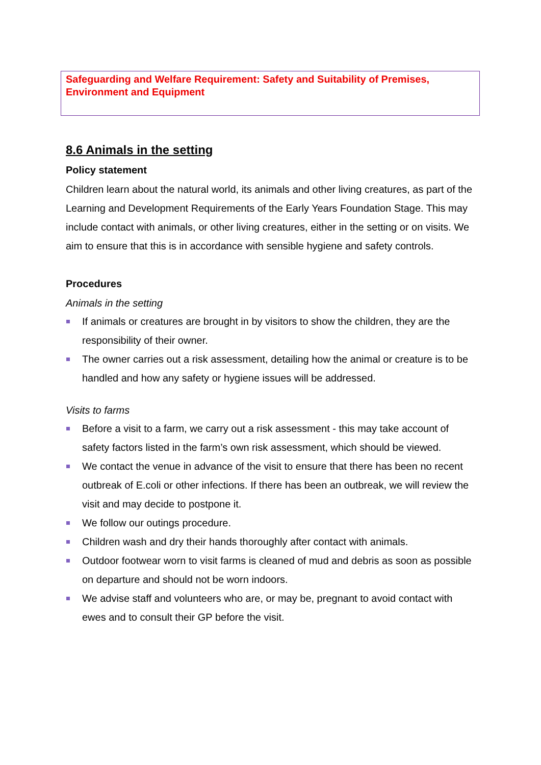Safeguarding and Welfare Requirement: Safety and Suitability of Premises, Environment and Equipment
8.6 Animals in the setting
Policy statement
Children learn about the natural world, its animals and other living creatures, as part of the Learning and Development Requirements of the Early Years Foundation Stage. This may include contact with animals, or other living creatures, either in the setting or on visits. We aim to ensure that this is in accordance with sensible hygiene and safety controls.
Procedures
Animals in the setting
If animals or creatures are brought in by visitors to show the children, they are the responsibility of their owner.
The owner carries out a risk assessment, detailing how the animal or creature is to be handled and how any safety or hygiene issues will be addressed.
Visits to farms
Before a visit to a farm, we carry out a risk assessment - this may take account of safety factors listed in the farm’s own risk assessment, which should be viewed.
We contact the venue in advance of the visit to ensure that there has been no recent outbreak of E.coli or other infections. If there has been an outbreak, we will review the visit and may decide to postpone it.
We follow our outings procedure.
Children wash and dry their hands thoroughly after contact with animals.
Outdoor footwear worn to visit farms is cleaned of mud and debris as soon as possible on departure and should not be worn indoors.
We advise staff and volunteers who are, or may be, pregnant to avoid contact with ewes and to consult their GP before the visit.